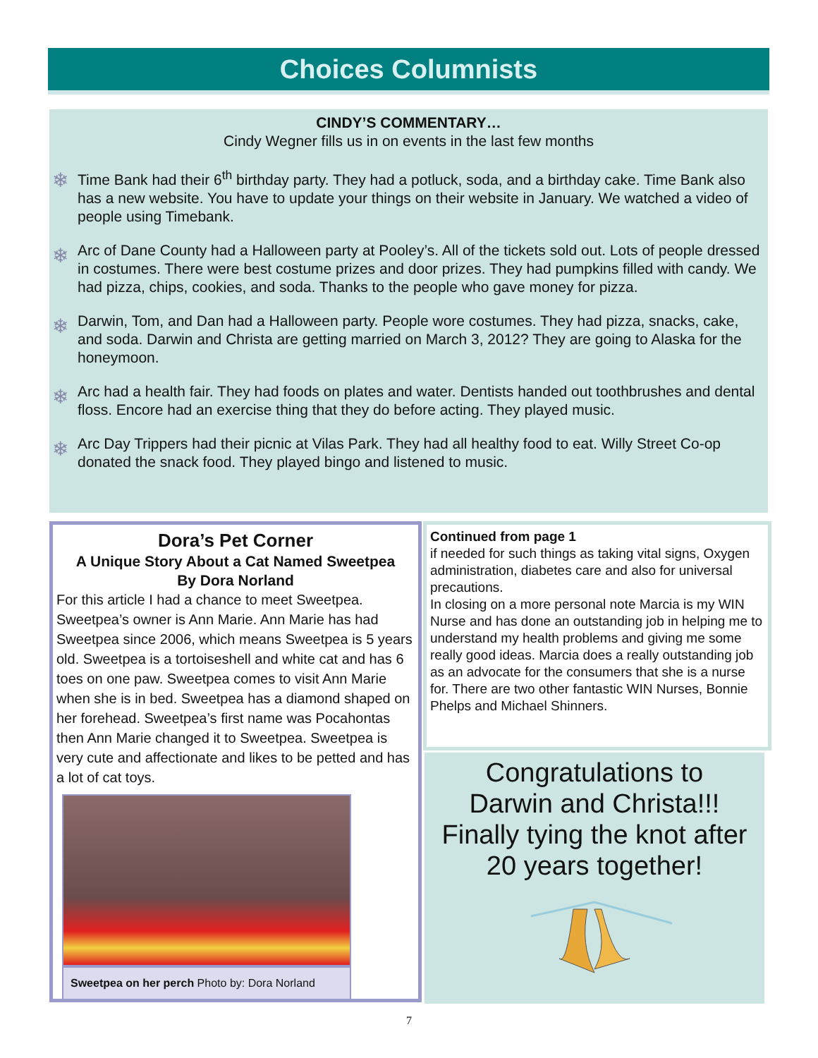Choices Columnists
CINDY’S COMMENTARY…
Cindy Wegner fills us in on events in the last few months
❄
Time Bank had their 6<sup>th</sup> birthday party. They had a potluck, soda, and a birthday cake. Time Bank also has a new website. You have to update your things on their website in January. We watched a video of people using Timebank.
❄
Arc of Dane County had a Halloween party at Pooley’s. All of the tickets sold out. Lots of people dressed in costumes. There were best costume prizes and door prizes. They had pumpkins filled with candy. We had pizza, chips, cookies, and soda. Thanks to the people who gave money for pizza.
❄
Darwin, Tom, and Dan had a Halloween party. People wore costumes. They had pizza, snacks, cake, and soda. Darwin and Christa are getting married on March 3, 2012? They are going to Alaska for the honeymoon.
❄
Arc had a health fair. They had foods on plates and water. Dentists handed out toothbrushes and dental floss. Encore had an exercise thing that they do before acting. They played music.
❄
Arc Day Trippers had their picnic at Vilas Park. They had all healthy food to eat. Willy Street Co-op donated the snack food. They played bingo and listened to music.
Dora’s Pet Corner
A Unique Story About a Cat Named Sweetpea
By Dora Norland
For this article I had a chance to meet Sweetpea. Sweetpea’s owner is Ann Marie. Ann Marie has had Sweetpea since 2006, which means Sweetpea is 5 years old. Sweetpea is a tortoiseshell and white cat and has 6 toes on one paw. Sweetpea comes to visit Ann Marie when she is in bed. Sweetpea has a diamond shaped on her forehead. Sweetpea’s first name was Pocahontas then Ann Marie changed it to Sweetpea. Sweetpea is very cute and affectionate and likes to be petted and has a lot of cat toys.
Sweetpea on her perch Photo by: Dora Norland
Continued from page 1
if needed for such things as taking vital signs, Oxygen administration, diabetes care and also for universal precautions.
In closing on a more personal note Marcia is my WIN Nurse and has done an outstanding job in helping me to understand my health problems and giving me some really good ideas. Marcia does a really outstanding job as an advocate for the consumers that she is a nurse for. There are two other fantastic WIN Nurses, Bonnie Phelps and Michael Shinners.
Congratulations to
Darwin and Christa!!!
Finally tying the knot after
20 years together!
7